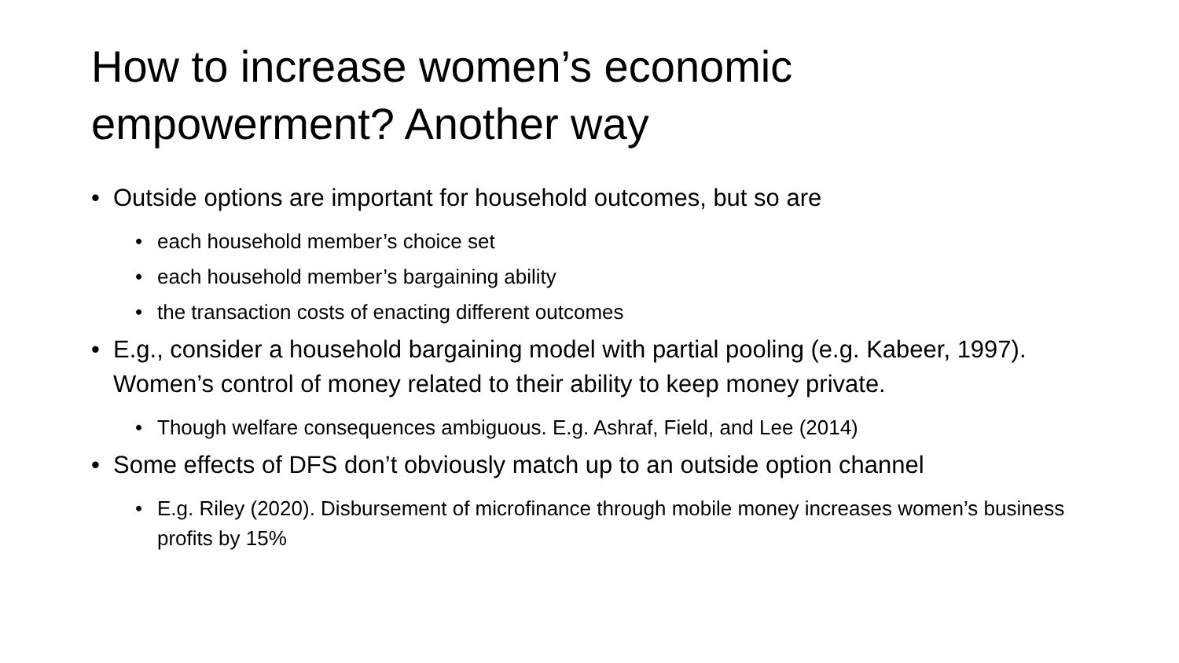How to increase women’s economic empowerment? Another way
• Outside options are important for household outcomes, but so are
• each household member’s choice set
• each household member’s bargaining ability
• the transaction costs of enacting different outcomes
• E.g., consider a household bargaining model with partial pooling (e.g. Kabeer, 1997). Women’s control of money related to their ability to keep money private.
• Though welfare consequences ambiguous. E.g. Ashraf, Field, and Lee (2014)
• Some effects of DFS don’t obviously match up to an outside option channel
• E.g. Riley (2020). Disbursement of microfinance through mobile money increases women’s business profits by 15%